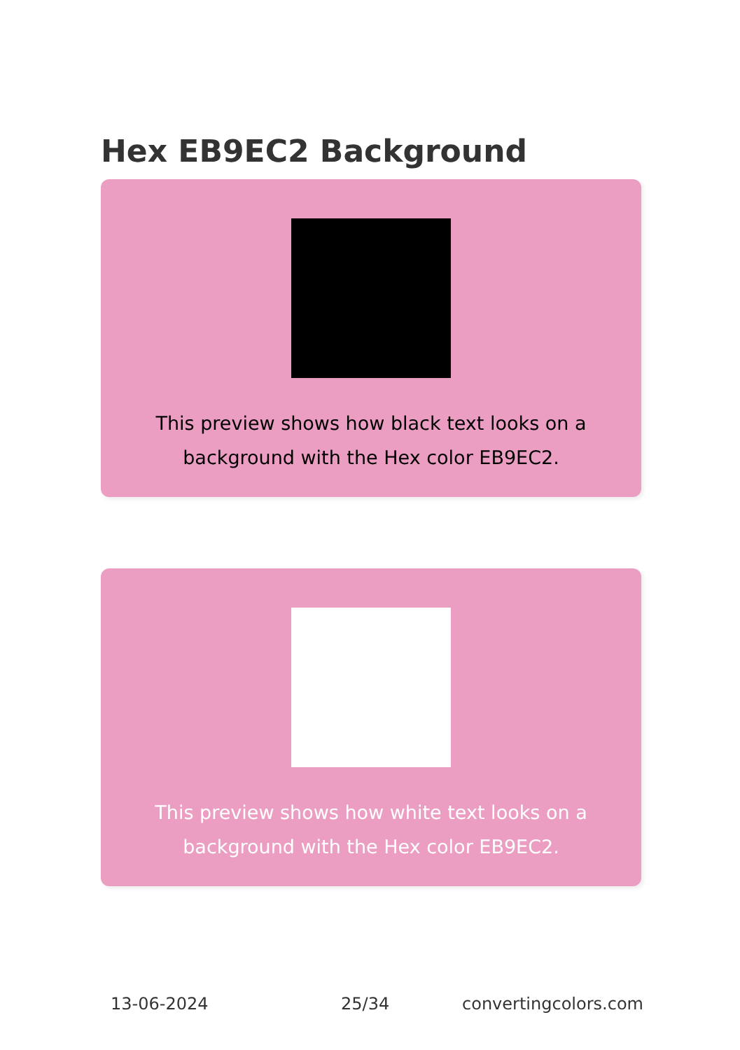Hex EB9EC2 Background
This preview shows how black text looks on a background with the Hex color EB9EC2.
This preview shows how white text looks on a background with the Hex color EB9EC2.
13-06-2024 25/34 convertingcolors.com